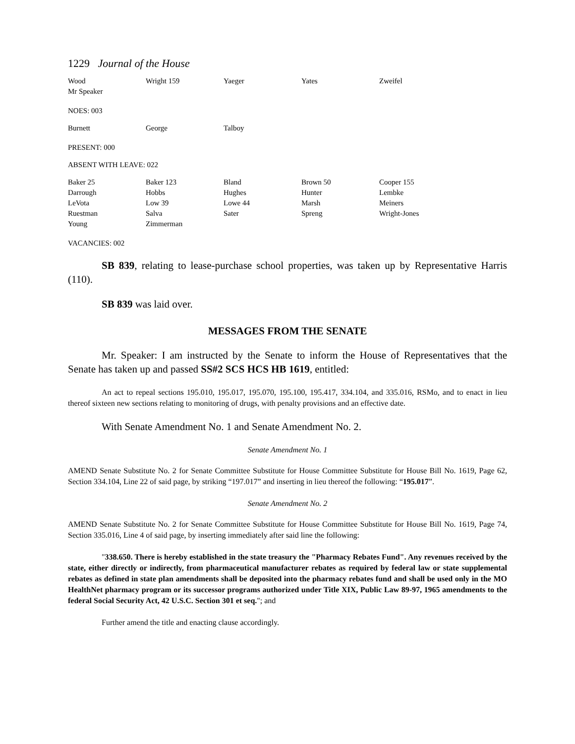1229 Journal of the House
| Wood | Wright 159 | Yaeger | Yates | Zweifel |
| Mr Speaker | | | | |
NOES: 003
| Burnett | George | Talboy | | |
PRESENT: 000
ABSENT WITH LEAVE: 022
| Baker 25 | Baker 123 | Bland | Brown 50 | Cooper 155 |
| Darrough | Hobbs | Hughes | Hunter | Lembke |
| LeVota | Low 39 | Lowe 44 | Marsh | Meiners |
| Ruestman | Salva | Sater | Spreng | Wright-Jones |
| Young | Zimmerman | | | |
VACANCIES: 002
SB 839, relating to lease-purchase school properties, was taken up by Representative Harris (110).
SB 839 was laid over.
MESSAGES FROM THE SENATE
Mr. Speaker: I am instructed by the Senate to inform the House of Representatives that the Senate has taken up and passed SS#2 SCS HCS HB 1619, entitled:
An act to repeal sections 195.010, 195.017, 195.070, 195.100, 195.417, 334.104, and 335.016, RSMo, and to enact in lieu thereof sixteen new sections relating to monitoring of drugs, with penalty provisions and an effective date.
With Senate Amendment No. 1 and Senate Amendment No. 2.
Senate Amendment No. 1
AMEND Senate Substitute No. 2 for Senate Committee Substitute for House Committee Substitute for House Bill No. 1619, Page 62, Section 334.104, Line 22 of said page, by striking “197.017” and inserting in lieu thereof the following: “195.017”.
Senate Amendment No. 2
AMEND Senate Substitute No. 2 for Senate Committee Substitute for House Committee Substitute for House Bill No. 1619, Page 74, Section 335.016, Line 4 of said page, by inserting immediately after said line the following:
"338.650. There is hereby established in the state treasury the "Pharmacy Rebates Fund". Any revenues received by the state, either directly or indirectly, from pharmaceutical manufacturer rebates as required by federal law or state supplemental rebates as defined in state plan amendments shall be deposited into the pharmacy rebates fund and shall be used only in the MO HealthNet pharmacy program or its successor programs authorized under Title XIX, Public Law 89-97, 1965 amendments to the federal Social Security Act, 42 U.S.C. Section 301 et seq."; and
Further amend the title and enacting clause accordingly.